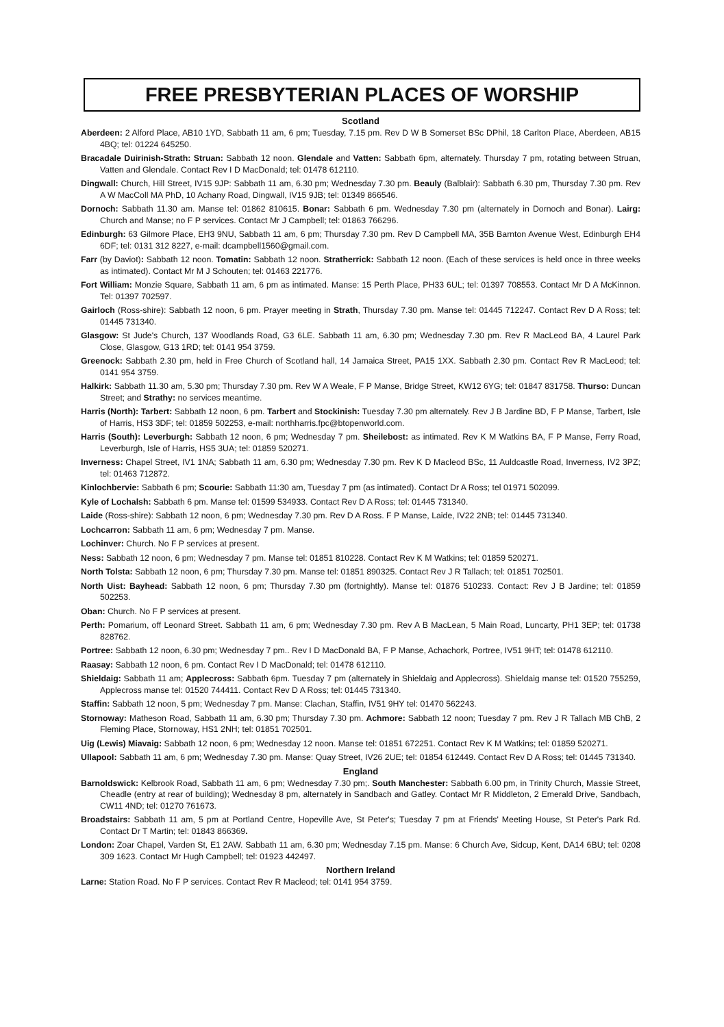FREE PRESBYTERIAN PLACES OF WORSHIP
Scotland
Aberdeen: 2 Alford Place, AB10 1YD, Sabbath 11 am, 6 pm; Tuesday, 7.15 pm. Rev D W B Somerset BSc DPhil, 18 Carlton Place, Aberdeen, AB15 4BQ; tel: 01224 645250.
Bracadale Duirinish-Strath: Struan: Sabbath 12 noon. Glendale and Vatten: Sabbath 6pm, alternately. Thursday 7 pm, rotating between Struan, Vatten and Glendale. Contact Rev I D MacDonald; tel: 01478 612110.
Dingwall: Church, Hill Street, IV15 9JP: Sabbath 11 am, 6.30 pm; Wednesday 7.30 pm. Beauly (Balblair): Sabbath 6.30 pm, Thursday 7.30 pm. Rev A W MacColl MA PhD, 10 Achany Road, Dingwall, IV15 9JB; tel: 01349 866546.
Dornoch: Sabbath 11.30 am. Manse tel: 01862 810615. Bonar: Sabbath 6 pm. Wednesday 7.30 pm (alternately in Dornoch and Bonar). Lairg: Church and Manse; no F P services. Contact Mr J Campbell; tel: 01863 766296.
Edinburgh: 63 Gilmore Place, EH3 9NU, Sabbath 11 am, 6 pm; Thursday 7.30 pm. Rev D Campbell MA, 35B Barnton Avenue West, Edinburgh EH4 6DF; tel: 0131 312 8227, e-mail: dcampbell1560@gmail.com.
Farr (by Daviot): Sabbath 12 noon. Tomatin: Sabbath 12 noon. Stratherrick: Sabbath 12 noon. (Each of these services is held once in three weeks as intimated). Contact Mr M J Schouten; tel: 01463 221776.
Fort William: Monzie Square, Sabbath 11 am, 6 pm as intimated. Manse: 15 Perth Place, PH33 6UL; tel: 01397 708553. Contact Mr D A McKinnon. Tel: 01397 702597.
Gairloch (Ross-shire): Sabbath 12 noon, 6 pm. Prayer meeting in Strath, Thursday 7.30 pm. Manse tel: 01445 712247. Contact Rev D A Ross; tel: 01445 731340.
Glasgow: St Jude's Church, 137 Woodlands Road, G3 6LE. Sabbath 11 am, 6.30 pm; Wednesday 7.30 pm. Rev R MacLeod BA, 4 Laurel Park Close, Glasgow, G13 1RD; tel: 0141 954 3759.
Greenock: Sabbath 2.30 pm, held in Free Church of Scotland hall, 14 Jamaica Street, PA15 1XX. Sabbath 2.30 pm. Contact Rev R MacLeod; tel: 0141 954 3759.
Halkirk: Sabbath 11.30 am, 5.30 pm; Thursday 7.30 pm. Rev W A Weale, F P Manse, Bridge Street, KW12 6YG; tel: 01847 831758. Thurso: Duncan Street; and Strathy: no services meantime.
Harris (North): Tarbert: Sabbath 12 noon, 6 pm. Tarbert and Stockinish: Tuesday 7.30 pm alternately. Rev J B Jardine BD, F P Manse, Tarbert, Isle of Harris, HS3 3DF; tel: 01859 502253, e-mail: northharris.fpc@btopenworld.com.
Harris (South): Leverburgh: Sabbath 12 noon, 6 pm; Wednesday 7 pm. Sheilebost: as intimated. Rev K M Watkins BA, F P Manse, Ferry Road, Leverburgh, Isle of Harris, HS5 3UA; tel: 01859 520271.
Inverness: Chapel Street, IV1 1NA; Sabbath 11 am, 6.30 pm; Wednesday 7.30 pm. Rev K D Macleod BSc, 11 Auldcastle Road, Inverness, IV2 3PZ; tel: 01463 712872.
Kinlochbervie: Sabbath 6 pm; Scourie: Sabbath 11:30 am, Tuesday 7 pm (as intimated). Contact Dr A Ross; tel 01971 502099.
Kyle of Lochalsh: Sabbath 6 pm. Manse tel: 01599 534933. Contact Rev D A Ross; tel: 01445 731340.
Laide (Ross-shire): Sabbath 12 noon, 6 pm; Wednesday 7.30 pm. Rev D A Ross. F P Manse, Laide, IV22 2NB; tel: 01445 731340.
Lochcarron: Sabbath 11 am, 6 pm; Wednesday 7 pm. Manse.
Lochinver: Church. No F P services at present.
Ness: Sabbath 12 noon, 6 pm; Wednesday 7 pm. Manse tel: 01851 810228. Contact Rev K M Watkins; tel: 01859 520271.
North Tolsta: Sabbath 12 noon, 6 pm; Thursday 7.30 pm. Manse tel: 01851 890325. Contact Rev J R Tallach; tel: 01851 702501.
North Uist: Bayhead: Sabbath 12 noon, 6 pm; Thursday 7.30 pm (fortnightly). Manse tel: 01876 510233. Contact: Rev J B Jardine; tel: 01859 502253.
Oban: Church. No F P services at present.
Perth: Pomarium, off Leonard Street. Sabbath 11 am, 6 pm; Wednesday 7.30 pm. Rev A B MacLean, 5 Main Road, Luncarty, PH1 3EP; tel: 01738 828762.
Portree: Sabbath 12 noon, 6.30 pm; Wednesday 7 pm.. Rev I D MacDonald BA, F P Manse, Achachork, Portree, IV51 9HT; tel: 01478 612110.
Raasay: Sabbath 12 noon, 6 pm. Contact Rev I D MacDonald; tel: 01478 612110.
Shieldaig: Sabbath 11 am; Applecross: Sabbath 6pm. Tuesday 7 pm (alternately in Shieldaig and Applecross). Shieldaig manse tel: 01520 755259, Applecross manse tel: 01520 744411. Contact Rev D A Ross; tel: 01445 731340.
Staffin: Sabbath 12 noon, 5 pm; Wednesday 7 pm. Manse: Clachan, Staffin, IV51 9HY tel: 01470 562243.
Stornoway: Matheson Road, Sabbath 11 am, 6.30 pm; Thursday 7.30 pm. Achmore: Sabbath 12 noon; Tuesday 7 pm. Rev J R Tallach MB ChB, 2 Fleming Place, Stornoway, HS1 2NH; tel: 01851 702501.
Uig (Lewis) Miavaig: Sabbath 12 noon, 6 pm; Wednesday 12 noon. Manse tel: 01851 672251. Contact Rev K M Watkins; tel: 01859 520271.
Ullapool: Sabbath 11 am, 6 pm; Wednesday 7.30 pm. Manse: Quay Street, IV26 2UE; tel: 01854 612449. Contact Rev D A Ross; tel: 01445 731340.
England
Barnoldswick: Kelbrook Road, Sabbath 11 am, 6 pm; Wednesday 7.30 pm;. South Manchester: Sabbath 6.00 pm, in Trinity Church, Massie Street, Cheadle (entry at rear of building); Wednesday 8 pm, alternately in Sandbach and Gatley. Contact Mr R Middleton, 2 Emerald Drive, Sandbach, CW11 4ND; tel: 01270 761673.
Broadstairs: Sabbath 11 am, 5 pm at Portland Centre, Hopeville Ave, St Peter's; Tuesday 7 pm at Friends' Meeting House, St Peter's Park Rd. Contact Dr T Martin; tel: 01843 866369.
London: Zoar Chapel, Varden St, E1 2AW. Sabbath 11 am, 6.30 pm; Wednesday 7.15 pm. Manse: 6 Church Ave, Sidcup, Kent, DA14 6BU; tel: 0208 309 1623. Contact Mr Hugh Campbell; tel: 01923 442497.
Northern Ireland
Larne: Station Road. No F P services. Contact Rev R Macleod; tel: 0141 954 3759.